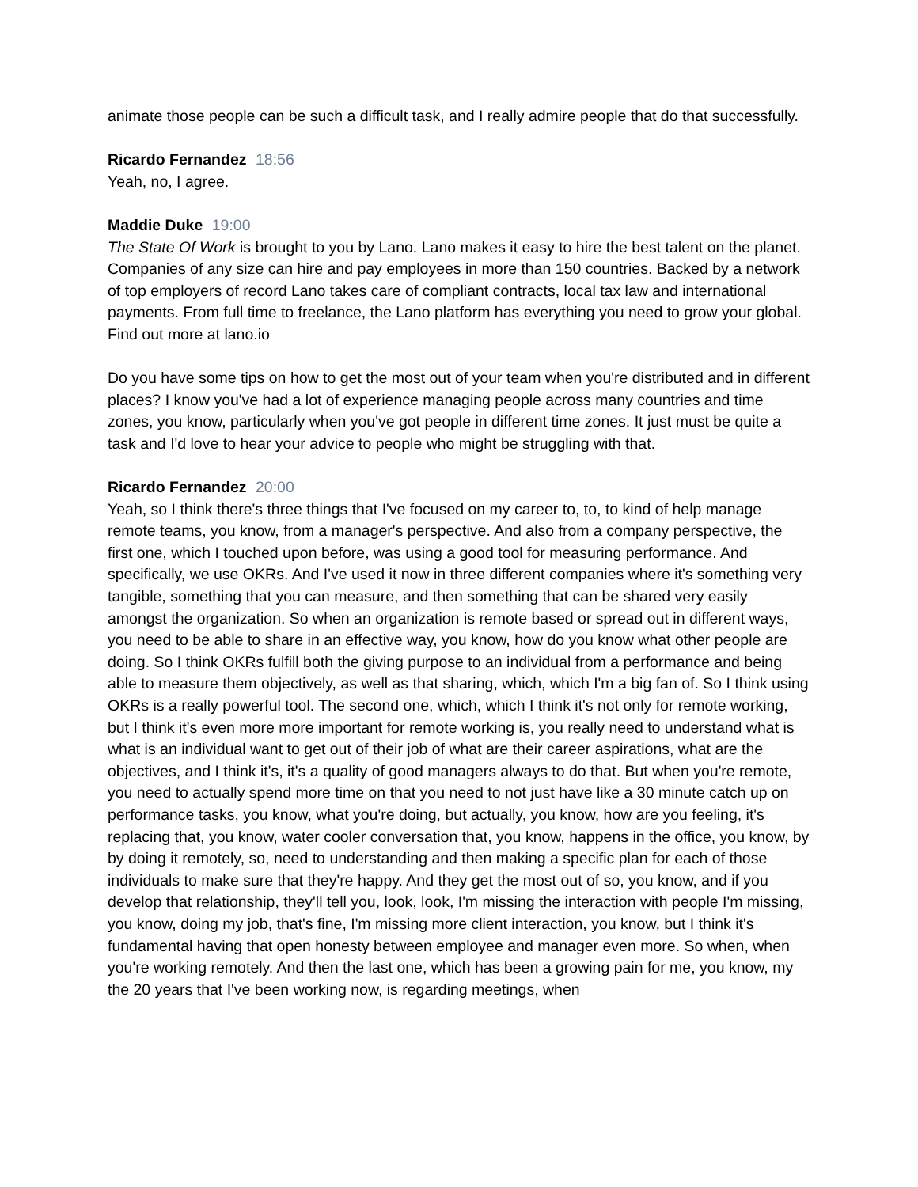animate those people can be such a difficult task, and I really admire people that do that successfully.
Ricardo Fernandez 18:56
Yeah, no, I agree.
Maddie Duke 19:00
The State Of Work is brought to you by Lano. Lano makes it easy to hire the best talent on the planet. Companies of any size can hire and pay employees in more than 150 countries. Backed by a network of top employers of record Lano takes care of compliant contracts, local tax law and international payments. From full time to freelance, the Lano platform has everything you need to grow your global. Find out more at lano.io
Do you have some tips on how to get the most out of your team when you're distributed and in different places? I know you've had a lot of experience managing people across many countries and time zones, you know, particularly when you've got people in different time zones. It just must be quite a task and I'd love to hear your advice to people who might be struggling with that.
Ricardo Fernandez 20:00
Yeah, so I think there's three things that I've focused on my career to, to, to kind of help manage remote teams, you know, from a manager's perspective. And also from a company perspective, the first one, which I touched upon before, was using a good tool for measuring performance. And specifically, we use OKRs. And I've used it now in three different companies where it's something very tangible, something that you can measure, and then something that can be shared very easily amongst the organization. So when an organization is remote based or spread out in different ways, you need to be able to share in an effective way, you know, how do you know what other people are doing. So I think OKRs fulfill both the giving purpose to an individual from a performance and being able to measure them objectively, as well as that sharing, which, which I'm a big fan of. So I think using OKRs is a really powerful tool. The second one, which, which I think it's not only for remote working, but I think it's even more more important for remote working is, you really need to understand what is what is an individual want to get out of their job of what are their career aspirations, what are the objectives, and I think it's, it's a quality of good managers always to do that. But when you're remote, you need to actually spend more time on that you need to not just have like a 30 minute catch up on performance tasks, you know, what you're doing, but actually, you know, how are you feeling, it's replacing that, you know, water cooler conversation that, you know, happens in the office, you know, by by doing it remotely, so, need to understanding and then making a specific plan for each of those individuals to make sure that they're happy. And they get the most out of so, you know, and if you develop that relationship, they'll tell you, look, look, I'm missing the interaction with people I'm missing, you know, doing my job, that's fine, I'm missing more client interaction, you know, but I think it's fundamental having that open honesty between employee and manager even more. So when, when you're working remotely. And then the last one, which has been a growing pain for me, you know, my the 20 years that I've been working now, is regarding meetings, when